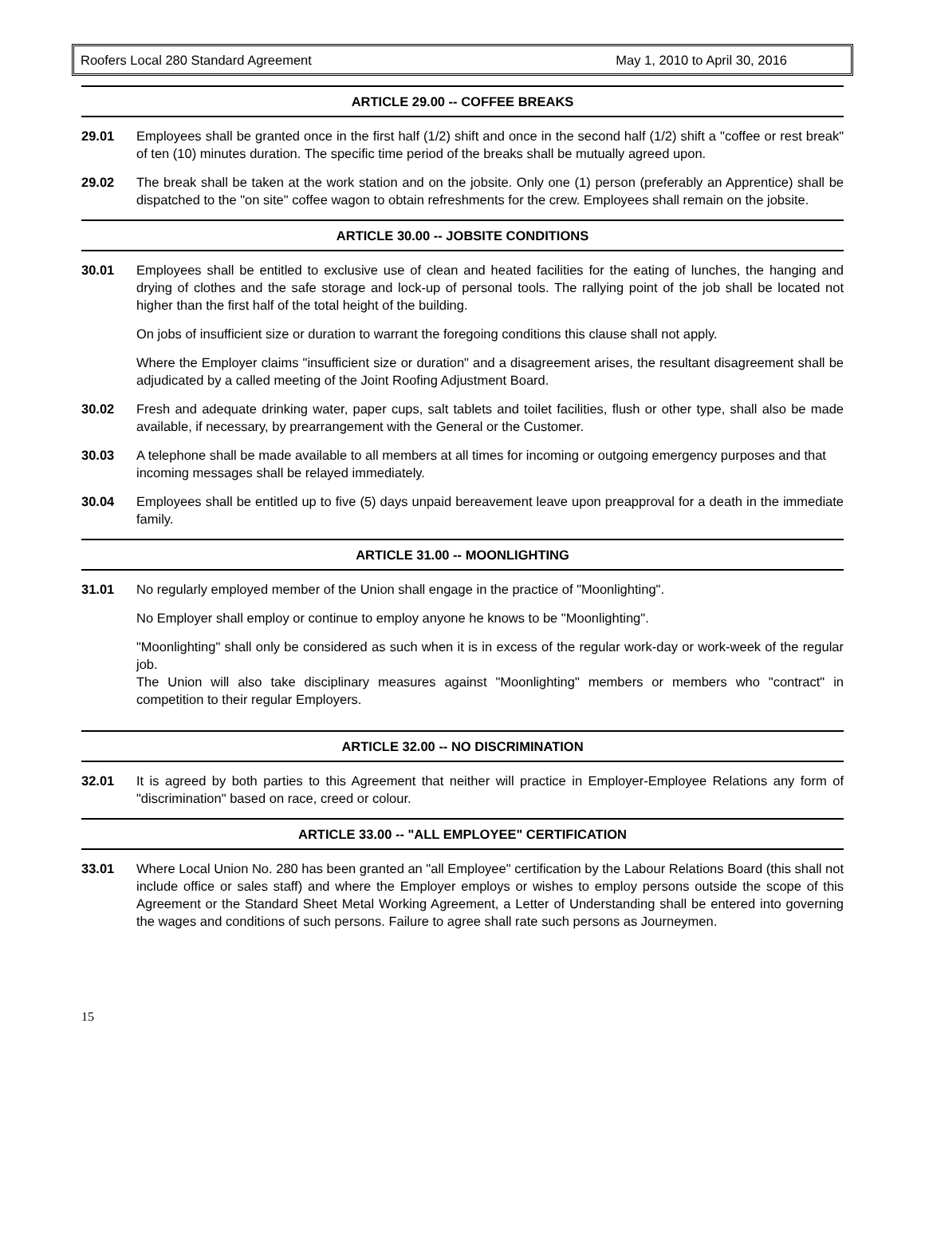Roofers Local 280 Standard Agreement May 1, 2010 to April 30, 2016
ARTICLE 29.00 -- COFFEE BREAKS
29.01 Employees shall be granted once in the first half (1/2) shift and once in the second half (1/2) shift a "coffee or rest break" of ten (10) minutes duration. The specific time period of the breaks shall be mutually agreed upon.
29.02 The break shall be taken at the work station and on the jobsite. Only one (1) person (preferably an Apprentice) shall be dispatched to the "on site" coffee wagon to obtain refreshments for the crew. Employees shall remain on the jobsite.
ARTICLE 30.00 -- JOBSITE CONDITIONS
30.01 Employees shall be entitled to exclusive use of clean and heated facilities for the eating of lunches, the hanging and drying of clothes and the safe storage and lock-up of personal tools. The rallying point of the job shall be located not higher than the first half of the total height of the building.
On jobs of insufficient size or duration to warrant the foregoing conditions this clause shall not apply.
Where the Employer claims "insufficient size or duration" and a disagreement arises, the resultant disagreement shall be adjudicated by a called meeting of the Joint Roofing Adjustment Board.
30.02 Fresh and adequate drinking water, paper cups, salt tablets and toilet facilities, flush or other type, shall also be made available, if necessary, by prearrangement with the General or the Customer.
30.03 A telephone shall be made available to all members at all times for incoming or outgoing emergency purposes and that incoming messages shall be relayed immediately.
30.04 Employees shall be entitled up to five (5) days unpaid bereavement leave upon preapproval for a death in the immediate family.
ARTICLE 31.00 -- MOONLIGHTING
31.01 No regularly employed member of the Union shall engage in the practice of "Moonlighting".
No Employer shall employ or continue to employ anyone he knows to be "Moonlighting".
"Moonlighting" shall only be considered as such when it is in excess of the regular work-day or work-week of the regular job.
The Union will also take disciplinary measures against "Moonlighting" members or members who "contract" in competition to their regular Employers.
ARTICLE 32.00 -- NO DISCRIMINATION
32.01 It is agreed by both parties to this Agreement that neither will practice in Employer-Employee Relations any form of "discrimination" based on race, creed or colour.
ARTICLE 33.00 -- "ALL EMPLOYEE" CERTIFICATION
33.01 Where Local Union No. 280 has been granted an "all Employee" certification by the Labour Relations Board (this shall not include office or sales staff) and where the Employer employs or wishes to employ persons outside the scope of this Agreement or the Standard Sheet Metal Working Agreement, a Letter of Understanding shall be entered into governing the wages and conditions of such persons. Failure to agree shall rate such persons as Journeymen.
15